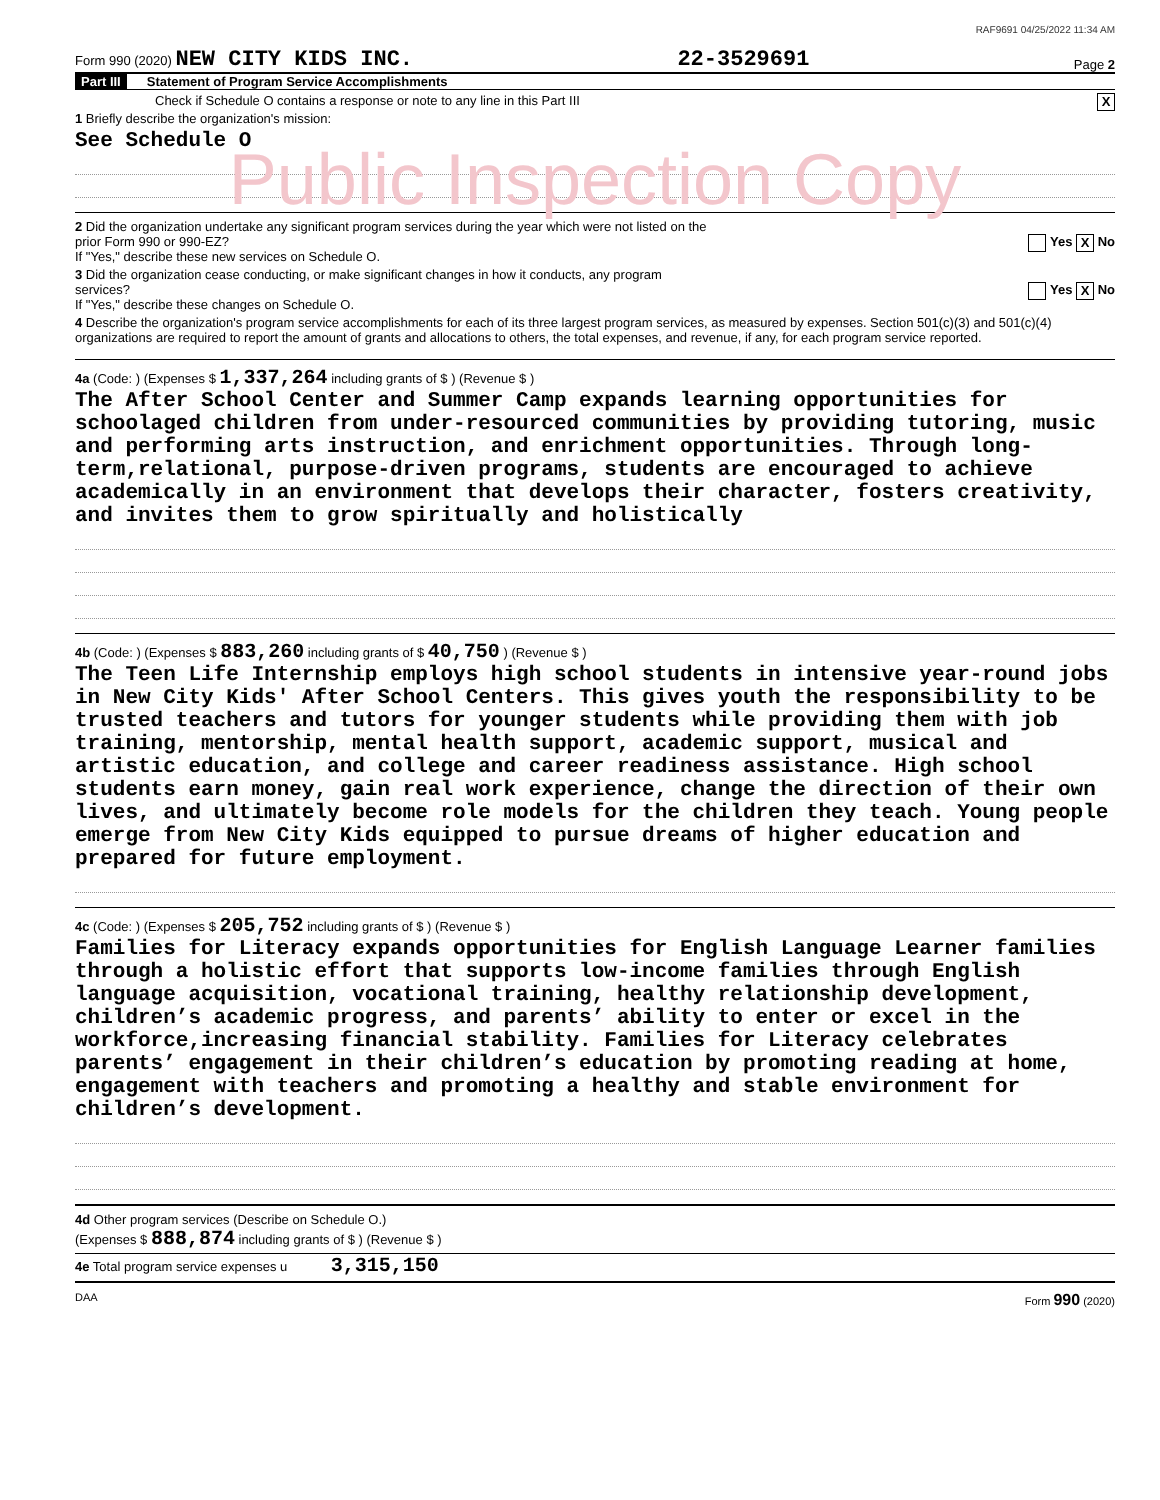RAF9691 04/25/2022 11:34 AM
Form 990 (2020) NEW CITY KIDS INC. 22-3529691 Page 2
Part III Statement of Program Service Accomplishments
Check if Schedule O contains a response or note to any line in this Part III X
1 Briefly describe the organization's mission:
See Schedule O
Public Inspection Copy
2 Did the organization undertake any significant program services during the year which were not listed on the
prior Form 990 or 990-EZ? Yes X No
If "Yes," describe these new services on Schedule O.
3 Did the organization cease conducting, or make significant changes in how it conducts, any program
services? Yes X No
If "Yes," describe these changes on Schedule O.
4 Describe the organization's program service accomplishments for each of its three largest program services, as measured by expenses. Section 501(c)(3) and 501(c)(4) organizations are required to report the amount of grants and allocations to others, the total expenses, and revenue, if any, for each program service reported.
4a (Code: ) (Expenses $ 1,337,264 including grants of $ ) (Revenue $ )
The After School Center and Summer Camp expands learning opportunities for schoolaged children from under-resourced communities by providing tutoring, music and performing arts instruction, and enrichment opportunities. Through long-term,relational, purpose-driven programs, students are encouraged to achieve academically in an environment that develops their character, fosters creativity, and invites them to grow spiritually and holistically
4b (Code: ) (Expenses $ 883,260 including grants of $ 40,750 ) (Revenue $ )
The Teen Life Internship employs high school students in intensive year-round jobs in New City Kids' After School Centers. This gives youth the responsibility to be trusted teachers and tutors for younger students while providing them with job training, mentorship, mental health support, academic support, musical and artistic education, and college and career readiness assistance. High school students earn money, gain real work experience, change the direction of their own lives, and ultimately become role models for the children they teach. Young people emerge from New City Kids equipped to pursue dreams of higher education and prepared for future employment.
4c (Code: ) (Expenses $ 205,752 including grants of $ ) (Revenue $ )
Families for Literacy expands opportunities for English Language Learner families through a holistic effort that supports low-income families through English language acquisition, vocational training, healthy relationship development, children’s academic progress, and parents’ ability to enter or excel in the workforce,increasing financial stability. Families for Literacy celebrates parents’ engagement in their children’s education by promoting reading at home, engagement with teachers and promoting a healthy and stable environment for children’s development.
4d Other program services (Describe on Schedule O.)
(Expenses $ 888,874 including grants of $ ) (Revenue $ )
4e Total program service expenses u 3,315,150
DAA Form 990 (2020)